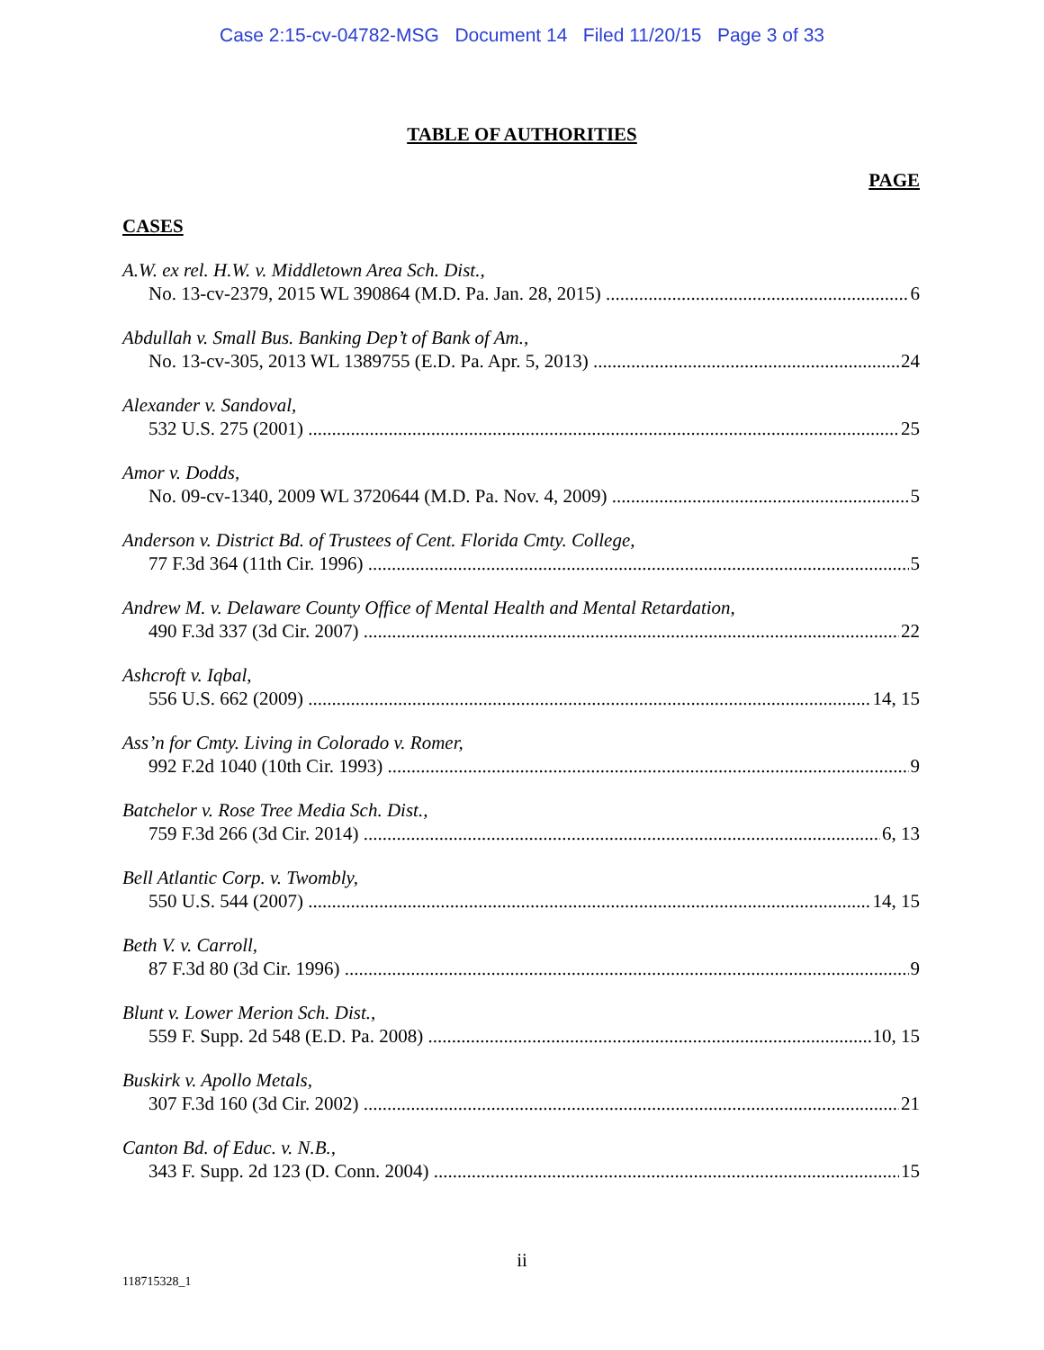Case 2:15-cv-04782-MSG Document 14 Filed 11/20/15 Page 3 of 33
TABLE OF AUTHORITIES
PAGE
CASES
A.W. ex rel. H.W. v. Middletown Area Sch. Dist.,
No. 13-cv-2379, 2015 WL 390864 (M.D. Pa. Jan. 28, 2015) 6
Abdullah v. Small Bus. Banking Dep’t of Bank of Am.,
No. 13-cv-305, 2013 WL 1389755 (E.D. Pa. Apr. 5, 2013) 24
Alexander v. Sandoval,
532 U.S. 275 (2001) 25
Amor v. Dodds,
No. 09-cv-1340, 2009 WL 3720644 (M.D. Pa. Nov. 4, 2009) 5
Anderson v. District Bd. of Trustees of Cent. Florida Cmty. College,
77 F.3d 364 (11th Cir. 1996) 5
Andrew M. v. Delaware County Office of Mental Health and Mental Retardation,
490 F.3d 337 (3d Cir. 2007) 22
Ashcroft v. Iqbal,
556 U.S. 662 (2009) 14, 15
Ass’n for Cmty. Living in Colorado v. Romer,
992 F.2d 1040 (10th Cir. 1993) 9
Batchelor v. Rose Tree Media Sch. Dist.,
759 F.3d 266 (3d Cir. 2014) 6, 13
Bell Atlantic Corp. v. Twombly,
550 U.S. 544 (2007) 14, 15
Beth V. v. Carroll,
87 F.3d 80 (3d Cir. 1996) 9
Blunt v. Lower Merion Sch. Dist.,
559 F. Supp. 2d 548 (E.D. Pa. 2008) 10, 15
Buskirk v. Apollo Metals,
307 F.3d 160 (3d Cir. 2002) 21
Canton Bd. of Educ. v. N.B.,
343 F. Supp. 2d 123 (D. Conn. 2004) 15
ii
118715328_1